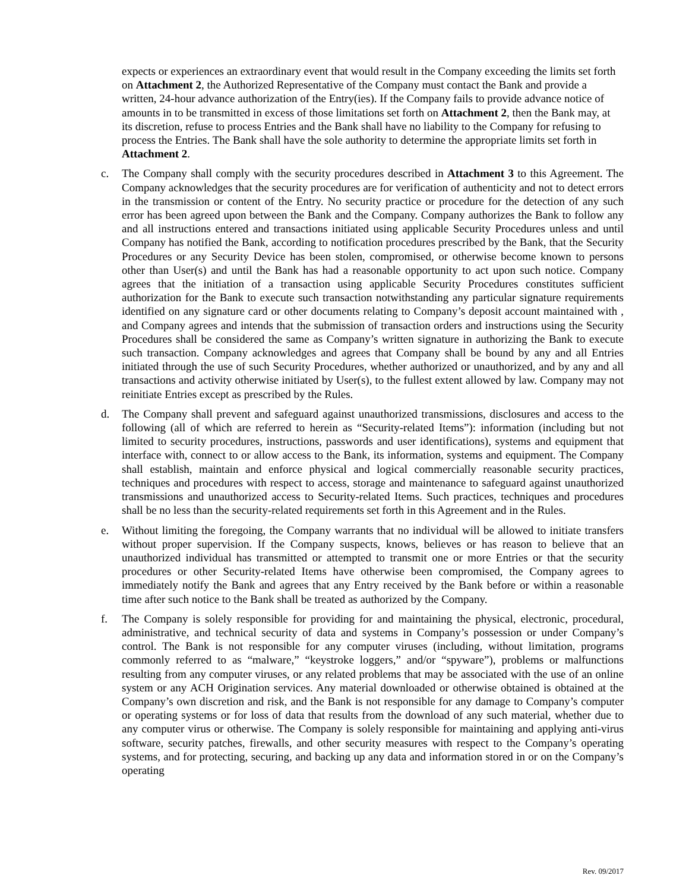expects or experiences an extraordinary event that would result in the Company exceeding the limits set forth on Attachment 2, the Authorized Representative of the Company must contact the Bank and provide a written, 24-hour advance authorization of the Entry(ies). If the Company fails to provide advance notice of amounts in to be transmitted in excess of those limitations set forth on Attachment 2, then the Bank may, at its discretion, refuse to process Entries and the Bank shall have no liability to the Company for refusing to process the Entries. The Bank shall have the sole authority to determine the appropriate limits set forth in Attachment 2.
c. The Company shall comply with the security procedures described in Attachment 3 to this Agreement. The Company acknowledges that the security procedures are for verification of authenticity and not to detect errors in the transmission or content of the Entry. No security practice or procedure for the detection of any such error has been agreed upon between the Bank and the Company. Company authorizes the Bank to follow any and all instructions entered and transactions initiated using applicable Security Procedures unless and until Company has notified the Bank, according to notification procedures prescribed by the Bank, that the Security Procedures or any Security Device has been stolen, compromised, or otherwise become known to persons other than User(s) and until the Bank has had a reasonable opportunity to act upon such notice. Company agrees that the initiation of a transaction using applicable Security Procedures constitutes sufficient authorization for the Bank to execute such transaction notwithstanding any particular signature requirements identified on any signature card or other documents relating to Company’s deposit account maintained with , and Company agrees and intends that the submission of transaction orders and instructions using the Security Procedures shall be considered the same as Company’s written signature in authorizing the Bank to execute such transaction. Company acknowledges and agrees that Company shall be bound by any and all Entries initiated through the use of such Security Procedures, whether authorized or unauthorized, and by any and all transactions and activity otherwise initiated by User(s), to the fullest extent allowed by law. Company may not reinitiate Entries except as prescribed by the Rules.
d. The Company shall prevent and safeguard against unauthorized transmissions, disclosures and access to the following (all of which are referred to herein as “Security-related Items”): information (including but not limited to security procedures, instructions, passwords and user identifications), systems and equipment that interface with, connect to or allow access to the Bank, its information, systems and equipment. The Company shall establish, maintain and enforce physical and logical commercially reasonable security practices, techniques and procedures with respect to access, storage and maintenance to safeguard against unauthorized transmissions and unauthorized access to Security-related Items. Such practices, techniques and procedures shall be no less than the security-related requirements set forth in this Agreement and in the Rules.
e. Without limiting the foregoing, the Company warrants that no individual will be allowed to initiate transfers without proper supervision. If the Company suspects, knows, believes or has reason to believe that an unauthorized individual has transmitted or attempted to transmit one or more Entries or that the security procedures or other Security-related Items have otherwise been compromised, the Company agrees to immediately notify the Bank and agrees that any Entry received by the Bank before or within a reasonable time after such notice to the Bank shall be treated as authorized by the Company.
f. The Company is solely responsible for providing for and maintaining the physical, electronic, procedural, administrative, and technical security of data and systems in Company’s possession or under Company’s control. The Bank is not responsible for any computer viruses (including, without limitation, programs commonly referred to as “malware,” “keystroke loggers,” and/or “spyware”), problems or malfunctions resulting from any computer viruses, or any related problems that may be associated with the use of an online system or any ACH Origination services. Any material downloaded or otherwise obtained is obtained at the Company’s own discretion and risk, and the Bank is not responsible for any damage to Company’s computer or operating systems or for loss of data that results from the download of any such material, whether due to any computer virus or otherwise. The Company is solely responsible for maintaining and applying anti-virus software, security patches, firewalls, and other security measures with respect to the Company’s operating systems, and for protecting, securing, and backing up any data and information stored in or on the Company’s operating
Rev. 09/2017